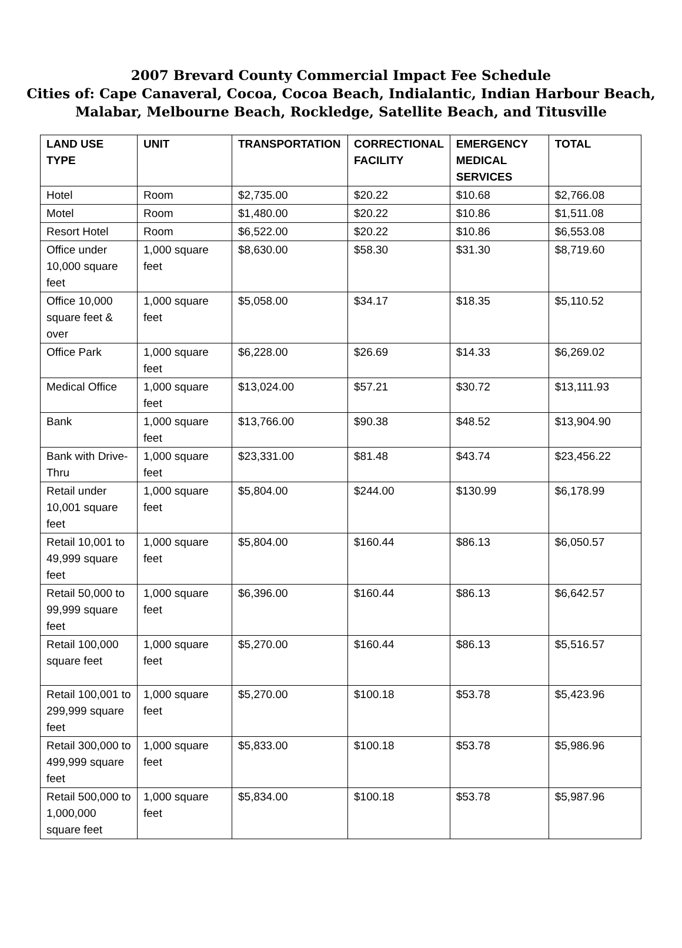2007 Brevard County Commercial Impact Fee Schedule
Cities of: Cape Canaveral, Cocoa, Cocoa Beach, Indialantic, Indian Harbour Beach,
Malabar, Melbourne Beach, Rockledge, Satellite Beach, and Titusville
| LAND USE TYPE | UNIT | TRANSPORTATION | CORRECTIONAL FACILITY | EMERGENCY MEDICAL SERVICES | TOTAL |
| --- | --- | --- | --- | --- | --- |
| Hotel | Room | $2,735.00 | $20.22 | $10.68 | $2,766.08 |
| Motel | Room | $1,480.00 | $20.22 | $10.86 | $1,511.08 |
| Resort Hotel | Room | $6,522.00 | $20.22 | $10.86 | $6,553.08 |
| Office under 10,000 square feet | 1,000 square feet | $8,630.00 | $58.30 | $31.30 | $8,719.60 |
| Office 10,000 square feet & over | 1,000 square feet | $5,058.00 | $34.17 | $18.35 | $5,110.52 |
| Office Park | 1,000 square feet | $6,228.00 | $26.69 | $14.33 | $6,269.02 |
| Medical Office | 1,000 square feet | $13,024.00 | $57.21 | $30.72 | $13,111.93 |
| Bank | 1,000 square feet | $13,766.00 | $90.38 | $48.52 | $13,904.90 |
| Bank with Drive-Thru | 1,000 square feet | $23,331.00 | $81.48 | $43.74 | $23,456.22 |
| Retail under 10,001 square feet | 1,000 square feet | $5,804.00 | $244.00 | $130.99 | $6,178.99 |
| Retail 10,001 to 49,999 square feet | 1,000 square feet | $5,804.00 | $160.44 | $86.13 | $6,050.57 |
| Retail 50,000 to 99,999 square feet | 1,000 square feet | $6,396.00 | $160.44 | $86.13 | $6,642.57 |
| Retail 100,000 square feet | 1,000 square feet | $5,270.00 | $160.44 | $86.13 | $5,516.57 |
| Retail 100,001 to 299,999 square feet | 1,000 square feet | $5,270.00 | $100.18 | $53.78 | $5,423.96 |
| Retail 300,000 to 499,999 square feet | 1,000 square feet | $5,833.00 | $100.18 | $53.78 | $5,986.96 |
| Retail 500,000 to 1,000,000 square feet | 1,000 square feet | $5,834.00 | $100.18 | $53.78 | $5,987.96 |